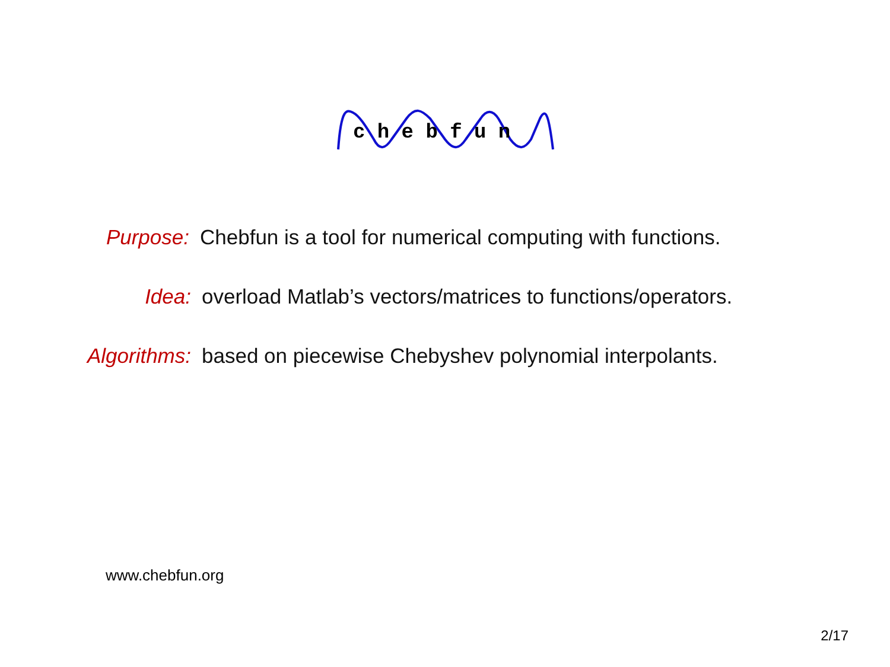c h e b f u n
Purpose: Chebfun is a tool for numerical computing with functions.
Idea: overload Matlab’s vectors/matrices to functions/operators.
Algorithms: based on piecewise Chebyshev polynomial interpolants.
www.chebfun.org
2/17